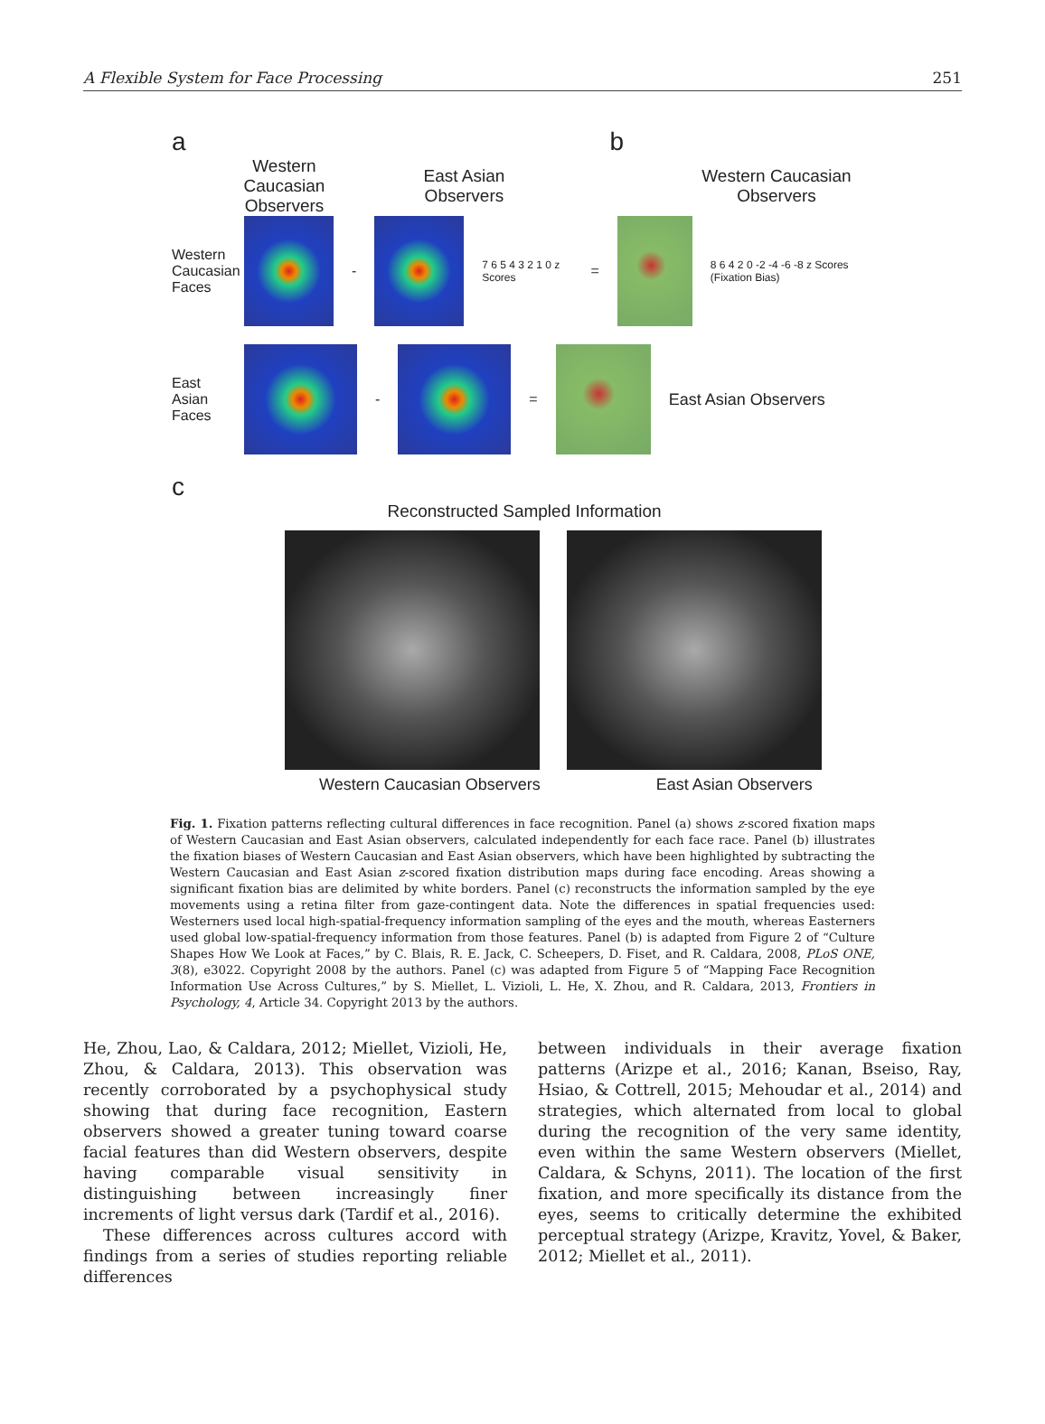A Flexible System for Face Processing 251
a b
Western Caucasian Observers East Asian Observers Western Caucasian Observers
Western Caucasian Faces
-
7 6 5 4 3 2 1 0 z Scores =
8 6 4 2 0 -2 -4 -6 -8 z Scores (Fixation Bias)
East Asian Faces
-
=
East Asian Observers
c
Reconstructed Sampled Information
Western Caucasian Observers East Asian Observers
Fig. 1. Fixation patterns reflecting cultural differences in face recognition. Panel (a) shows z-scored fixation maps of Western Caucasian and East Asian observers, calculated independently for each face race. Panel (b) illustrates the fixation biases of Western Caucasian and East Asian observers, which have been highlighted by subtracting the Western Caucasian and East Asian z-scored fixation distribution maps during face encoding. Areas showing a significant fixation bias are delimited by white borders. Panel (c) reconstructs the information sampled by the eye movements using a retina filter from gaze-contingent data. Note the differences in spatial frequencies used: Westerners used local high-spatial-frequency information sampling of the eyes and the mouth, whereas Easterners used global low-spatial-frequency information from those features. Panel (b) is adapted from Figure 2 of “Culture Shapes How We Look at Faces,” by C. Blais, R. E. Jack, C. Scheepers, D. Fiset, and R. Caldara, 2008, PLoS ONE, 3(8), e3022. Copyright 2008 by the authors. Panel (c) was adapted from Figure 5 of “Mapping Face Recognition Information Use Across Cultures,” by S. Miellet, L. Vizioli, L. He, X. Zhou, and R. Caldara, 2013, Frontiers in Psychology, 4, Article 34. Copyright 2013 by the authors.
He, Zhou, Lao, & Caldara, 2012; Miellet, Vizioli, He, Zhou, & Caldara, 2013). This observation was recently corroborated by a psychophysical study showing that during face recognition, Eastern observers showed a greater tuning toward coarse facial features than did Western observers, despite having comparable visual sensitivity in distinguishing between increasingly finer increments of light versus dark (Tardif et al., 2016).
These differences across cultures accord with findings from a series of studies reporting reliable differences
between individuals in their average fixation patterns (Arizpe et al., 2016; Kanan, Bseiso, Ray, Hsiao, & Cottrell, 2015; Mehoudar et al., 2014) and strategies, which alternated from local to global during the recognition of the very same identity, even within the same Western observers (Miellet, Caldara, & Schyns, 2011). The location of the first fixation, and more specifically its distance from the eyes, seems to critically determine the exhibited perceptual strategy (Arizpe, Kravitz, Yovel, & Baker, 2012; Miellet et al., 2011).